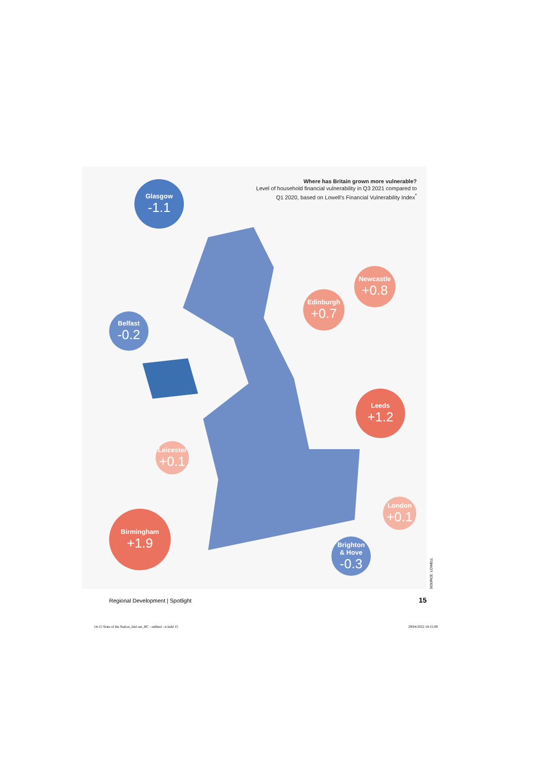Where has Britain grown more vulnerable?
Level of household financial vulnerability in Q3 2021 compared to Q1 2020, based on Lowell's Financial Vulnerability Index<sup>*</sup>
Glasgow
-1.1
Belfast
-0.2
Edinburgh
+0.7
Newcastle
+0.8
Leeds
+1.2
Leicester
+0.1
London
+0.1
Birmingham
+1.9
Brighton
& Hove
-0.3
SOURCE: LOWELL
Regional Development | Spotlight
15
14-15 State of the Nation_laid out_RC - subbed - tr.indd 15
29/04/2022 18:15:09